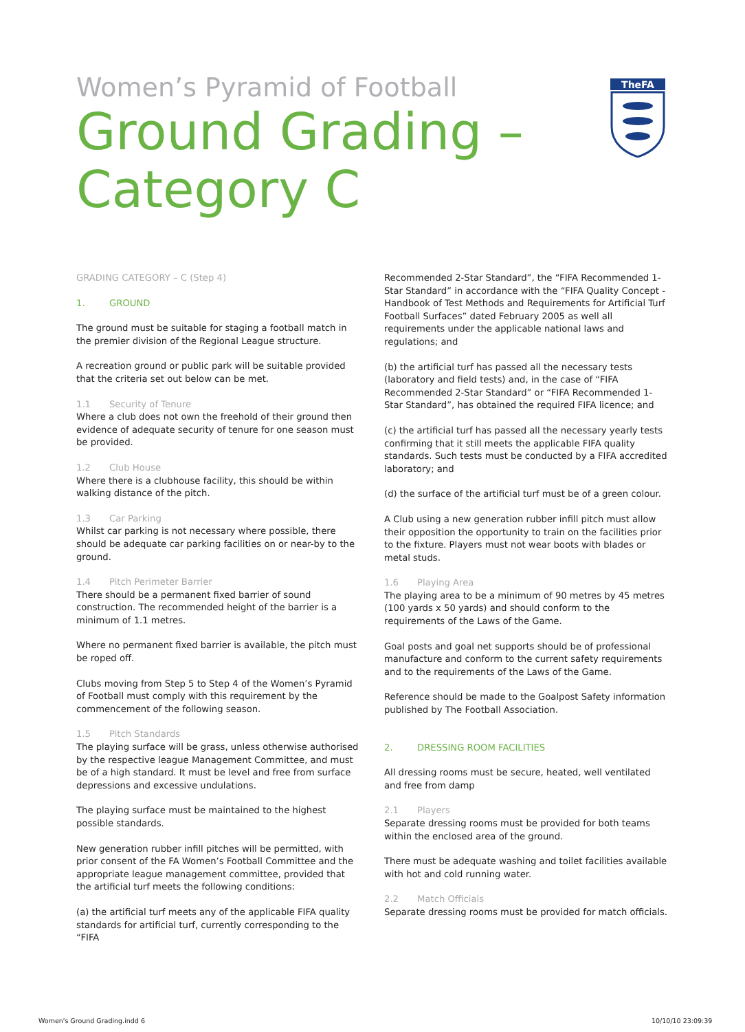Women’s Pyramid of Football
Ground Grading –
Category C
TheFA
GRADING CATEGORY – C (Step 4)
1. GROUND
The ground must be suitable for staging a football match in the premier division of the Regional League structure.
A recreation ground or public park will be suitable provided that the criteria set out below can be met.
1.1 Security of Tenure
Where a club does not own the freehold of their ground then evidence of adequate security of tenure for one season must be provided.
1.2 Club House
Where there is a clubhouse facility, this should be within walking distance of the pitch.
1.3 Car Parking
Whilst car parking is not necessary where possible, there should be adequate car parking facilities on or near-by to the ground.
1.4 Pitch Perimeter Barrier
There should be a permanent fixed barrier of sound construction. The recommended height of the barrier is a minimum of 1.1 metres.
Where no permanent fixed barrier is available, the pitch must be roped off.
Clubs moving from Step 5 to Step 4 of the Women’s Pyramid of Football must comply with this requirement by the commencement of the following season.
1.5 Pitch Standards
The playing surface will be grass, unless otherwise authorised by the respective league Management Committee, and must be of a high standard. It must be level and free from surface depressions and excessive undulations.
The playing surface must be maintained to the highest possible standards.
New generation rubber infill pitches will be permitted, with prior consent of the FA Women’s Football Committee and the appropriate league management committee, provided that the artificial turf meets the following conditions:
(a) the artificial turf meets any of the applicable FIFA quality standards for artificial turf, currently corresponding to the “FIFA
Recommended 2-Star Standard”, the “FIFA Recommended 1-Star Standard” in accordance with the “FIFA Quality Concept - Handbook of Test Methods and Requirements for Artificial Turf Football Surfaces” dated February 2005 as well all requirements under the applicable national laws and regulations; and
(b) the artificial turf has passed all the necessary tests (laboratory and field tests) and, in the case of “FIFA Recommended 2-Star Standard” or “FIFA Recommended 1-Star Standard”, has obtained the required FIFA licence; and
(c) the artificial turf has passed all the necessary yearly tests confirming that it still meets the applicable FIFA quality standards. Such tests must be conducted by a FIFA accredited laboratory; and
(d) the surface of the artificial turf must be of a green colour.
A Club using a new generation rubber infill pitch must allow their opposition the opportunity to train on the facilities prior to the fixture. Players must not wear boots with blades or metal studs.
1.6 Playing Area
The playing area to be a minimum of 90 metres by 45 metres (100 yards x 50 yards) and should conform to the requirements of the Laws of the Game.
Goal posts and goal net supports should be of professional manufacture and conform to the current safety requirements and to the requirements of the Laws of the Game.
Reference should be made to the Goalpost Safety information published by The Football Association.
2. DRESSING ROOM FACILITIES
All dressing rooms must be secure, heated, well ventilated and free from damp
2.1 Players
Separate dressing rooms must be provided for both teams within the enclosed area of the ground.
There must be adequate washing and toilet facilities available with hot and cold running water.
2.2 Match Officials
Separate dressing rooms must be provided for match officials.
Women's Ground Grading.indd 6 10/10/10 23:09:39